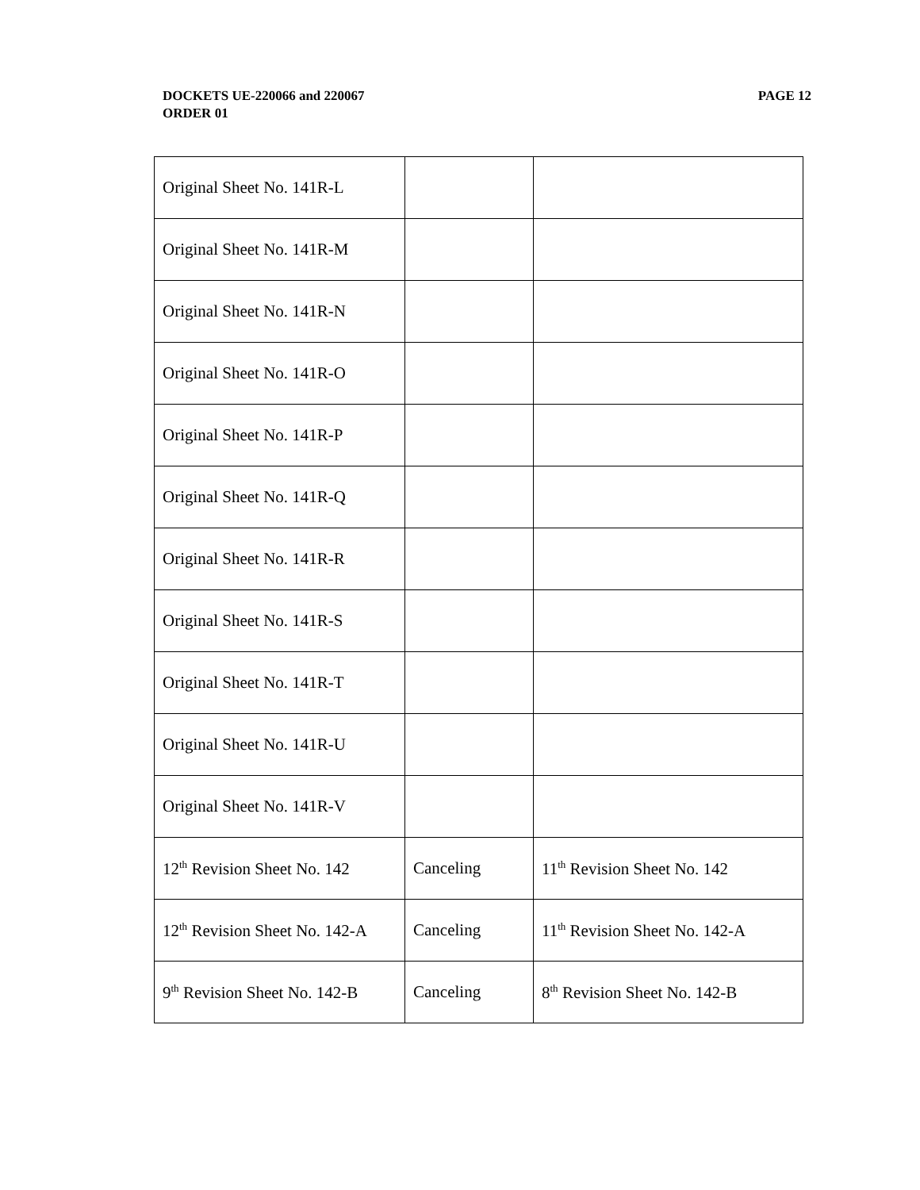PAGE 12 DOCKETS UE-220066 and 220067
ORDER 01
| Original Sheet No. 141R-L | | |
| Original Sheet No. 141R-M | | |
| Original Sheet No. 141R-N | | |
| Original Sheet No. 141R-O | | |
| Original Sheet No. 141R-P | | |
| Original Sheet No. 141R-Q | | |
| Original Sheet No. 141R-R | | |
| Original Sheet No. 141R-S | | |
| Original Sheet No. 141R-T | | |
| Original Sheet No. 141R-U | | |
| Original Sheet No. 141R-V | | |
| 12<sup>th</sup> Revision Sheet No. 142 | Canceling | 11<sup>th</sup> Revision Sheet No. 142 |
| 12<sup>th</sup> Revision Sheet No. 142-A | Canceling | 11<sup>th</sup> Revision Sheet No. 142-A |
| 9<sup>th</sup> Revision Sheet No. 142-B | Canceling | 8<sup>th</sup> Revision Sheet No. 142-B |